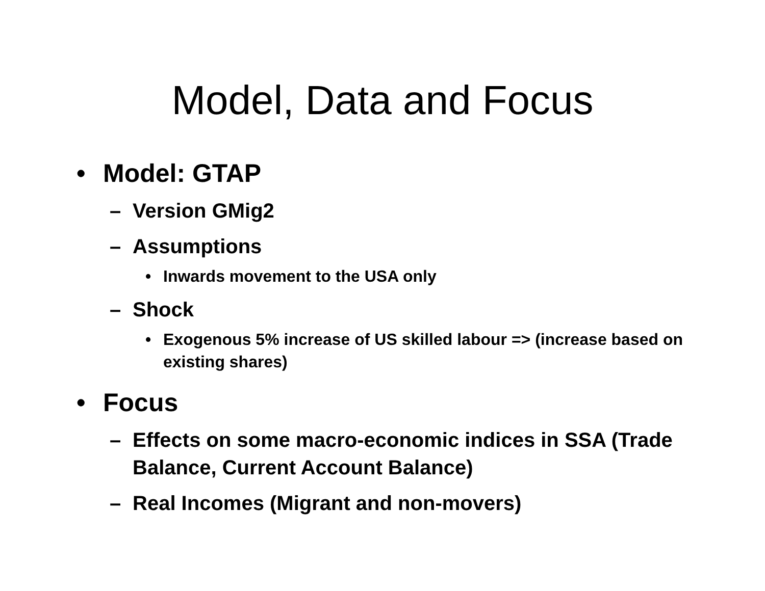Model, Data and Focus
• Model: GTAP
– Version GMig2
– Assumptions
• Inwards movement to the USA only
– Shock
• Exogenous 5% increase of US skilled labour => (increase based on existing shares)
• Focus
– Effects on some macro-economic indices in SSA (Trade Balance, Current Account Balance)
– Real Incomes (Migrant and non-movers)